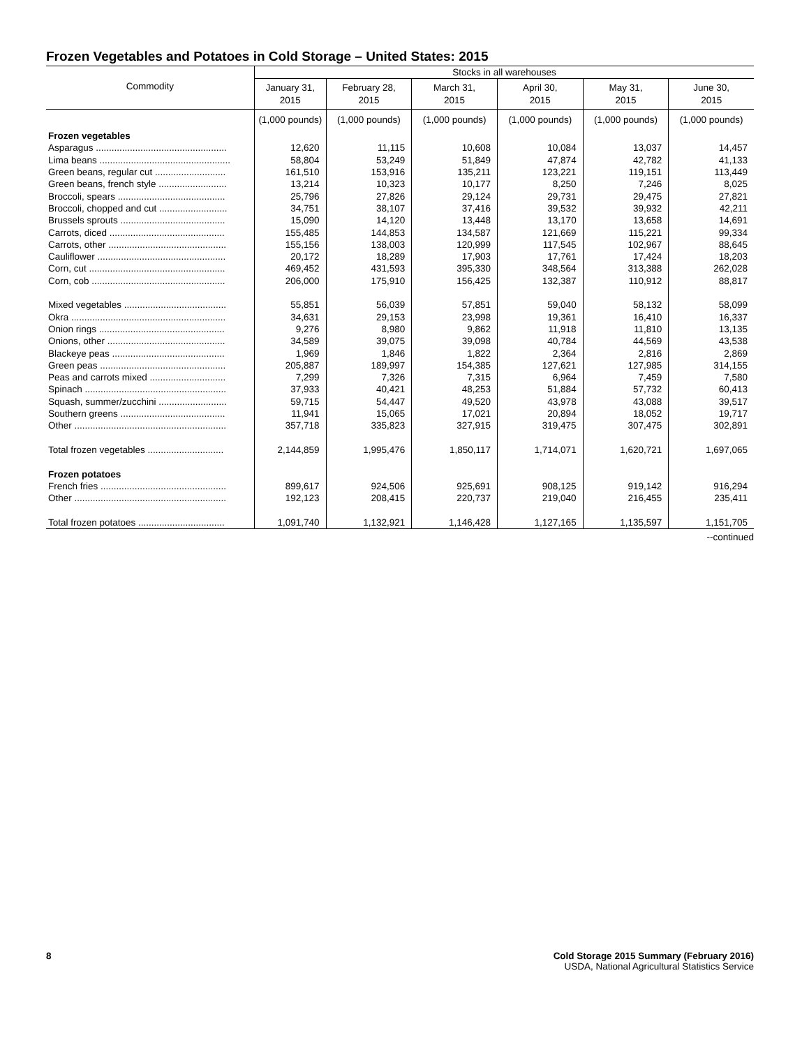Frozen Vegetables and Potatoes in Cold Storage – United States: 2015
| Commodity | Stocks in all warehouses | | | | | |
| --- | --- | --- | --- | --- | --- | --- |
| | January 31, 2015 | February 28, 2015 | March 31, 2015 | April 30, 2015 | May 31, 2015 | June 30, 2015 |
| | (1,000 pounds) | (1,000 pounds) | (1,000 pounds) | (1,000 pounds) | (1,000 pounds) | (1,000 pounds) |
| Frozen vegetables | | | | | | |
| Asparagus .................................................. | 12,620 | 11,115 | 10,608 | 10,084 | 13,037 | 14,457 |
| Lima beans .................................................. | 58,804 | 53,249 | 51,849 | 47,874 | 42,782 | 41,133 |
| Green beans, regular cut ........................... | 161,510 | 153,916 | 135,211 | 123,221 | 119,151 | 113,449 |
| Green beans, french style .......................... | 13,214 | 10,323 | 10,177 | 8,250 | 7,246 | 8,025 |
| Broccoli, spears ......................................... | 25,796 | 27,826 | 29,124 | 29,731 | 29,475 | 27,821 |
| Broccoli, chopped and cut .......................... | 34,751 | 38,107 | 37,416 | 39,532 | 39,932 | 42,211 |
| Brussels sprouts ........................................ | 15,090 | 14,120 | 13,448 | 13,170 | 13,658 | 14,691 |
| Carrots, diced ............................................ | 155,485 | 144,853 | 134,587 | 121,669 | 115,221 | 99,334 |
| Carrots, other ............................................. | 155,156 | 138,003 | 120,999 | 117,545 | 102,967 | 88,645 |
| Cauliflower ................................................. | 20,172 | 18,289 | 17,903 | 17,761 | 17,424 | 18,203 |
| Corn, cut .................................................... | 469,452 | 431,593 | 395,330 | 348,564 | 313,388 | 262,028 |
| Corn, cob ................................................... | 206,000 | 175,910 | 156,425 | 132,387 | 110,912 | 88,817 |
| Mixed vegetables ....................................... | 55,851 | 56,039 | 57,851 | 59,040 | 58,132 | 58,099 |
| Okra ........................................................... | 34,631 | 29,153 | 23,998 | 19,361 | 16,410 | 16,337 |
| Onion rings ................................................ | 9,276 | 8,980 | 9,862 | 11,918 | 11,810 | 13,135 |
| Onions, other ............................................. | 34,589 | 39,075 | 39,098 | 40,784 | 44,569 | 43,538 |
| Blackeye peas ........................................... | 1,969 | 1,846 | 1,822 | 2,364 | 2,816 | 2,869 |
| Green peas ................................................ | 205,887 | 189,997 | 154,385 | 127,621 | 127,985 | 314,155 |
| Peas and carrots mixed ............................. | 7,299 | 7,326 | 7,315 | 6,964 | 7,459 | 7,580 |
| Spinach ...................................................... | 37,933 | 40,421 | 48,253 | 51,884 | 57,732 | 60,413 |
| Squash, summer/zucchini .......................... | 59,715 | 54,447 | 49,520 | 43,978 | 43,088 | 39,517 |
| Southern greens ........................................ | 11,941 | 15,065 | 17,021 | 20,894 | 18,052 | 19,717 |
| Other .......................................................... | 357,718 | 335,823 | 327,915 | 319,475 | 307,475 | 302,891 |
| Total frozen vegetables ............................. | 2,144,859 | 1,995,476 | 1,850,117 | 1,714,071 | 1,620,721 | 1,697,065 |
| Frozen potatoes | | | | | | |
| French fries ................................................ | 899,617 | 924,506 | 925,691 | 908,125 | 919,142 | 916,294 |
| Other .......................................................... | 192,123 | 208,415 | 220,737 | 219,040 | 216,455 | 235,411 |
| Total frozen potatoes ................................. | 1,091,740 | 1,132,921 | 1,146,428 | 1,127,165 | 1,135,597 | 1,151,705 |
--continued
8 Cold Storage 2015 Summary (February 2016)
USDA, National Agricultural Statistics Service